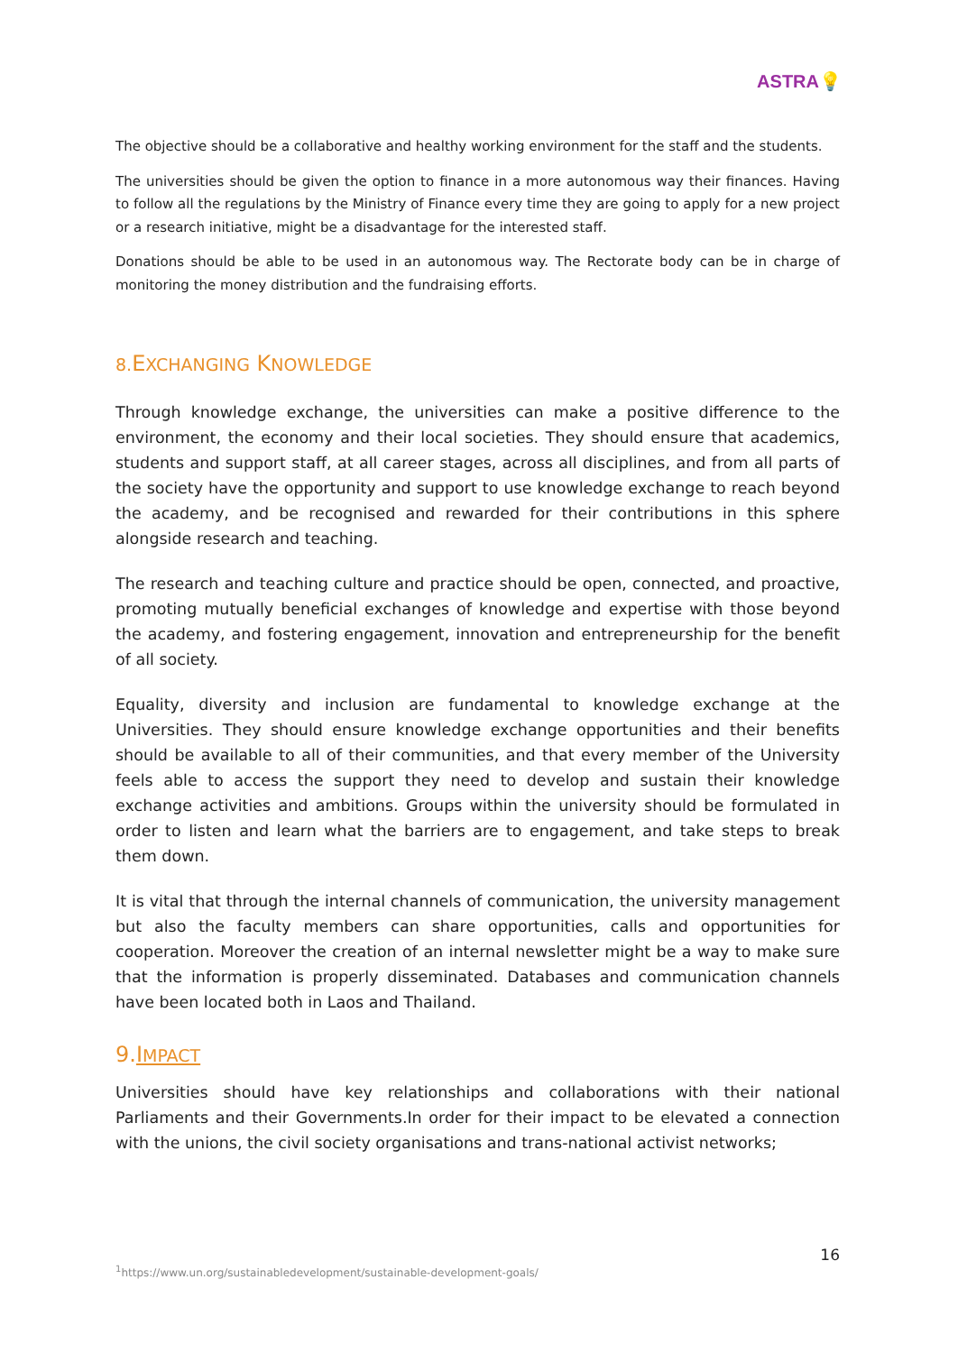ASTRA💡
The objective should be a collaborative and healthy working environment for the staff and the students.
The universities should be given the option to finance in a more autonomous way their finances. Having to follow all the regulations by the Ministry of Finance every time they are going to apply for a new project or a research initiative, might be a disadvantage for the interested staff.
Donations should be able to be used in an autonomous way. The Rectorate body can be in charge of monitoring the money distribution and the fundraising efforts.
8. EXCHANGING KNOWLEDGE
Through knowledge exchange, the universities can make a positive difference to the environment, the economy and their local societies. They should ensure that academics, students and support staff, at all career stages, across all disciplines, and from all parts of the society have the opportunity and support to use knowledge exchange to reach beyond the academy, and be recognised and rewarded for their contributions in this sphere alongside research and teaching.
The research and teaching culture and practice should be open, connected, and proactive, promoting mutually beneficial exchanges of knowledge and expertise with those beyond the academy, and fostering engagement, innovation and entrepreneurship for the benefit of all society.
Equality, diversity and inclusion are fundamental to knowledge exchange at the Universities. They should ensure knowledge exchange opportunities and their benefits should be available to all of their communities, and that every member of the University feels able to access the support they need to develop and sustain their knowledge exchange activities and ambitions. Groups within the university should be formulated in order to listen and learn what the barriers are to engagement, and take steps to break them down.
It is vital that through the internal channels of communication, the university management but also the faculty members can share opportunities, calls and opportunities for cooperation. Moreover the creation of an internal newsletter might be a way to make sure that the information is properly disseminated. Databases and communication channels have been located both in Laos and Thailand.
9.IMPACT
Universities should have key relationships and collaborations with their national Parliaments and their Governments.In order for their impact to be elevated a connection with the unions, the civil society organisations and trans-national activist networks;
16
<sup>1</sup> https://www.un.org/sustainabledevelopment/sustainable-development-goals/